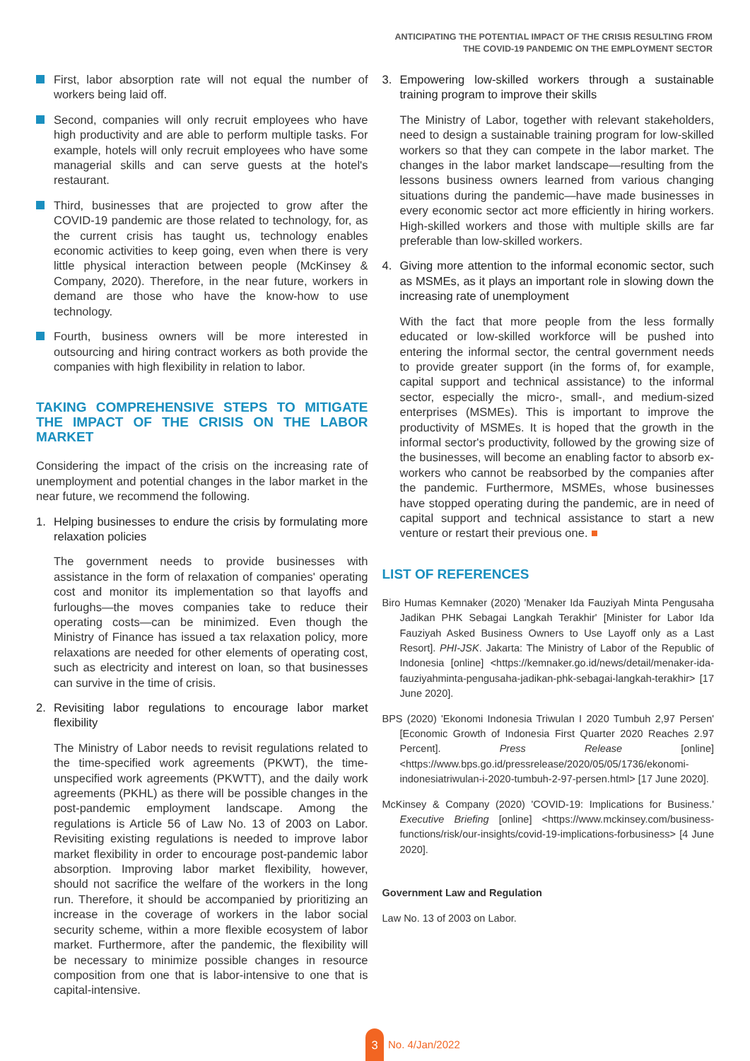ANTICIPATING THE POTENTIAL IMPACT OF THE CRISIS RESULTING FROM
THE COVID-19 PANDEMIC ON THE EMPLOYMENT SECTOR
First, labor absorption rate will not equal the number of workers being laid off.
Second, companies will only recruit employees who have high productivity and are able to perform multiple tasks. For example, hotels will only recruit employees who have some managerial skills and can serve guests at the hotel's restaurant.
Third, businesses that are projected to grow after the COVID-19 pandemic are those related to technology, for, as the current crisis has taught us, technology enables economic activities to keep going, even when there is very little physical interaction between people (McKinsey & Company, 2020). Therefore, in the near future, workers in demand are those who have the know-how to use technology.
Fourth, business owners will be more interested in outsourcing and hiring contract workers as both provide the companies with high flexibility in relation to labor.
TAKING COMPREHENSIVE STEPS TO MITIGATE THE IMPACT OF THE CRISIS ON THE LABOR MARKET
Considering the impact of the crisis on the increasing rate of unemployment and potential changes in the labor market in the near future, we recommend the following.
1. Helping businesses to endure the crisis by formulating more relaxation policies
The government needs to provide businesses with assistance in the form of relaxation of companies' operating cost and monitor its implementation so that layoffs and furloughs—the moves companies take to reduce their operating costs—can be minimized. Even though the Ministry of Finance has issued a tax relaxation policy, more relaxations are needed for other elements of operating cost, such as electricity and interest on loan, so that businesses can survive in the time of crisis.
2. Revisiting labor regulations to encourage labor market flexibility
The Ministry of Labor needs to revisit regulations related to the time-specified work agreements (PKWT), the time-unspecified work agreements (PKWTT), and the daily work agreements (PKHL) as there will be possible changes in the post-pandemic employment landscape. Among the regulations is Article 56 of Law No. 13 of 2003 on Labor. Revisiting existing regulations is needed to improve labor market flexibility in order to encourage post-pandemic labor absorption. Improving labor market flexibility, however, should not sacrifice the welfare of the workers in the long run. Therefore, it should be accompanied by prioritizing an increase in the coverage of workers in the labor social security scheme, within a more flexible ecosystem of labor market. Furthermore, after the pandemic, the flexibility will be necessary to minimize possible changes in resource composition from one that is labor-intensive to one that is capital-intensive.
3. Empowering low-skilled workers through a sustainable training program to improve their skills
The Ministry of Labor, together with relevant stakeholders, need to design a sustainable training program for low-skilled workers so that they can compete in the labor market. The changes in the labor market landscape—resulting from the lessons business owners learned from various changing situations during the pandemic—have made businesses in every economic sector act more efficiently in hiring workers. High-skilled workers and those with multiple skills are far preferable than low-skilled workers.
4. Giving more attention to the informal economic sector, such as MSMEs, as it plays an important role in slowing down the increasing rate of unemployment
With the fact that more people from the less formally educated or low-skilled workforce will be pushed into entering the informal sector, the central government needs to provide greater support (in the forms of, for example, capital support and technical assistance) to the informal sector, especially the micro-, small-, and medium-sized enterprises (MSMEs). This is important to improve the productivity of MSMEs. It is hoped that the growth in the informal sector's productivity, followed by the growing size of the businesses, will become an enabling factor to absorb ex-workers who cannot be reabsorbed by the companies after the pandemic. Furthermore, MSMEs, whose businesses have stopped operating during the pandemic, are in need of capital support and technical assistance to start a new venture or restart their previous one. ■
LIST OF REFERENCES
Biro Humas Kemnaker (2020) 'Menaker Ida Fauziyah Minta Pengusaha Jadikan PHK Sebagai Langkah Terakhir' [Minister for Labor Ida Fauziyah Asked Business Owners to Use Layoff only as a Last Resort]. PHI-JSK. Jakarta: The Ministry of Labor of the Republic of Indonesia [online] <https://kemnaker.go.id/news/detail/menaker-ida-fauziyahminta-pengusaha-jadikan-phk-sebagai-langkah-terakhir> [17 June 2020].
BPS (2020) 'Ekonomi Indonesia Triwulan I 2020 Tumbuh 2,97 Persen' [Economic Growth of Indonesia First Quarter 2020 Reaches 2.97 Percent]. Press Release [online] <https://www.bps.go.id/pressrelease/2020/05/05/1736/ekonomi-indonesiatriwulan-i-2020-tumbuh-2-97-persen.html> [17 June 2020].
McKinsey & Company (2020) 'COVID-19: Implications for Business.' Executive Briefing [online] <https://www.mckinsey.com/business-functions/risk/our-insights/covid-19-implications-forbusiness> [4 June 2020].
Government Law and Regulation
Law No. 13 of 2003 on Labor.
3
No. 4/Jan/2022